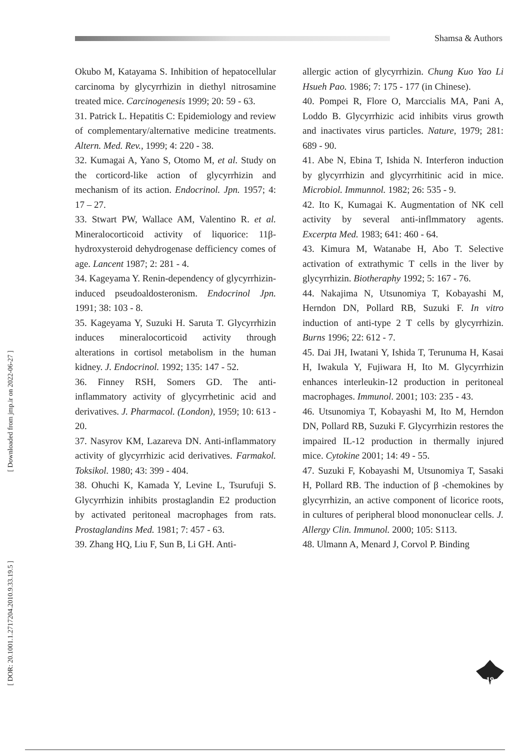Shamsa & Authors
[ Downloaded from jmp.ir on 2022-06-27 ]
[ DOR: 20.1001.1.2717204.2010.9.33.19.5 ]
Okubo M, Katayama S. Inhibition of hepatocellular carcinoma by glycyrrhizin in diethyl nitrosamine treated mice. Carcinogenesis 1999; 20: 59 - 63.
31. Patrick L. Hepatitis C: Epidemiology and review of complementary/alternative medicine treatments. Altern. Med. Rev., 1999; 4: 220 - 38.
32. Kumagai A, Yano S, Otomo M, et al. Study on the corticord-like action of glycyrrhizin and mechanism of its action. Endocrinol. Jpn. 1957; 4: 17 – 27.
33. Stwart PW, Wallace AM, Valentino R. et al. Mineralocorticoid activity of liquorice: 11β-hydroxysteroid dehydrogenase defficiency comes of age. Lancent 1987; 2: 281 - 4.
34. Kageyama Y. Renin-dependency of glycyrrhizin-induced pseudoaldosteronism. Endocrinol Jpn. 1991; 38: 103 - 8.
35. Kageyama Y, Suzuki H. Saruta T. Glycyrrhizin induces mineralocorticoid activity through alterations in cortisol metabolism in the human kidney. J. Endocrinol. 1992; 135: 147 - 52.
36. Finney RSH, Somers GD. The anti-inflammatory activity of glycyrrhetinic acid and derivatives. J. Pharmacol. (London), 1959; 10: 613 - 20.
37. Nasyrov KM, Lazareva DN. Anti-inflammatory activity of glycyrrhizic acid derivatives. Farmakol. Toksikol. 1980; 43: 399 - 404.
38. Ohuchi K, Kamada Y, Levine L, Tsurufuji S. Glycyrrhizin inhibits prostaglandin E2 production by activated peritoneal macrophages from rats. Prostaglandins Med. 1981; 7: 457 - 63.
39. Zhang HQ, Liu F, Sun B, Li GH. Anti-
allergic action of glycyrrhizin. Chung Kuo Yao Li Hsueh Pao. 1986; 7: 175 - 177 (in Chinese).
40. Pompei R, Flore O, Marccialis MA, Pani A, Loddo B. Glycyrrhizic acid inhibits virus growth and inactivates virus particles. Nature, 1979; 281: 689 - 90.
41. Abe N, Ebina T, Ishida N. Interferon induction by glycyrrhizin and glycyrrhitinic acid in mice. Microbiol. Immunnol. 1982; 26: 535 - 9.
42. Ito K, Kumagai K. Augmentation of NK cell activity by several anti-inflmmatory agents. Excerpta Med. 1983; 641: 460 - 64.
43. Kimura M, Watanabe H, Abo T. Selective activation of extrathymic T cells in the liver by glycyrrhizin. Biotheraphy 1992; 5: 167 - 76.
44. Nakajima N, Utsunomiya T, Kobayashi M, Herndon DN, Pollard RB, Suzuki F. In vitro induction of anti-type 2 T cells by glycyrrhizin. Burns 1996; 22: 612 - 7.
45. Dai JH, Iwatani Y, Ishida T, Terunuma H, Kasai H, Iwakula Y, Fujiwara H, Ito M. Glycyrrhizin enhances interleukin-12 production in peritoneal macrophages. Immunol. 2001; 103: 235 - 43.
46. Utsunomiya T, Kobayashi M, Ito M, Herndon DN, Pollard RB, Suzuki F. Glycyrrhizin restores the impaired IL-12 production in thermally injured mice. Cytokine 2001; 14: 49 - 55.
47. Suzuki F, Kobayashi M, Utsunomiya T, Sasaki H, Pollard RB. The induction of β -chemokines by glycyrrhizin, an active component of licorice roots, in cultures of peripheral blood mononuclear cells. J. Allergy Clin. Immunol. 2000; 105: S113.
48. Ulmann A, Menard J, Corvol P. Binding
19